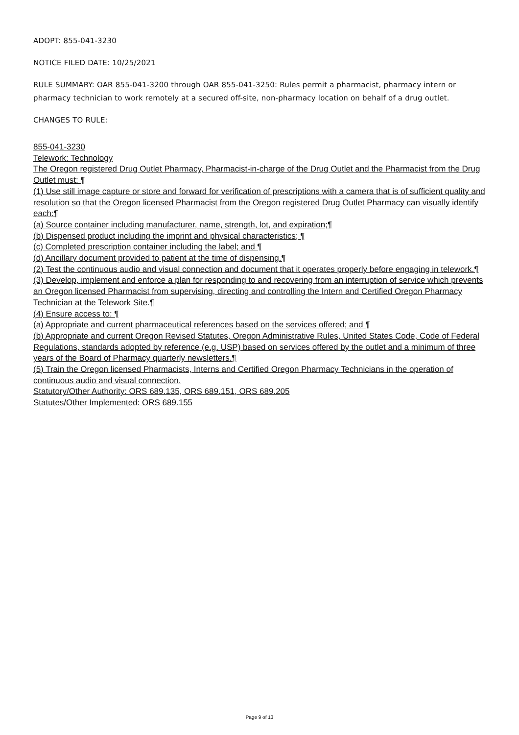ADOPT: 855-041-3230
NOTICE FILED DATE: 10/25/2021
RULE SUMMARY: OAR 855-041-3200 through OAR 855-041-3250: Rules permit a pharmacist, pharmacy intern or pharmacy technician to work remotely at a secured off-site, non-pharmacy location on behalf of a drug outlet.
CHANGES TO RULE:
855-041-3230
Telework: Technology
The Oregon registered Drug Outlet Pharmacy, Pharmacist-in-charge of the Drug Outlet and the Pharmacist from the Drug Outlet must: ¶
(1) Use still image capture or store and forward for verification of prescriptions with a camera that is of sufficient quality and resolution so that the Oregon licensed Pharmacist from the Oregon registered Drug Outlet Pharmacy can visually identify each:¶
(a) Source container including manufacturer, name, strength, lot, and expiration;¶
(b) Dispensed product including the imprint and physical characteristics; ¶
(c) Completed prescription container including the label; and ¶
(d) Ancillary document provided to patient at the time of dispensing.¶
(2) Test the continuous audio and visual connection and document that it operates properly before engaging in telework.¶
(3) Develop, implement and enforce a plan for responding to and recovering from an interruption of service which prevents an Oregon licensed Pharmacist from supervising, directing and controlling the Intern and Certified Oregon Pharmacy Technician at the Telework Site.¶
(4) Ensure access to: ¶
(a) Appropriate and current pharmaceutical references based on the services offered; and ¶
(b) Appropriate and current Oregon Revised Statutes, Oregon Administrative Rules, United States Code, Code of Federal Regulations, standards adopted by reference (e.g. USP) based on services offered by the outlet and a minimum of three years of the Board of Pharmacy quarterly newsletters.¶
(5) Train the Oregon licensed Pharmacists, Interns and Certified Oregon Pharmacy Technicians in the operation of continuous audio and visual connection.
Statutory/Other Authority: ORS 689.135, ORS 689.151, ORS 689.205
Statutes/Other Implemented: ORS 689.155
Page 9 of 13